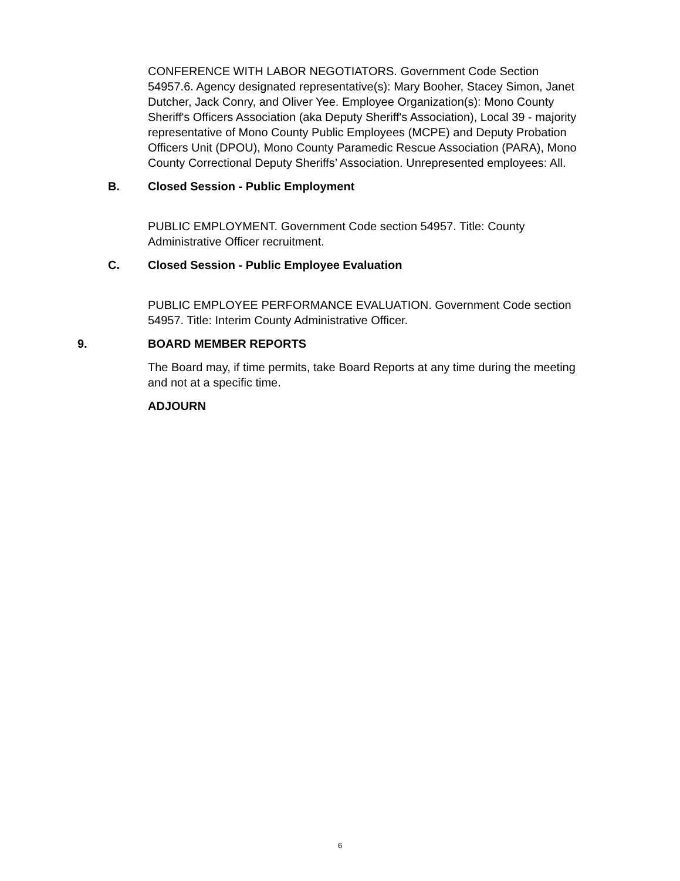CONFERENCE WITH LABOR NEGOTIATORS. Government Code Section 54957.6. Agency designated representative(s): Mary Booher, Stacey Simon, Janet Dutcher, Jack Conry, and Oliver Yee. Employee Organization(s): Mono County Sheriff's Officers Association (aka Deputy Sheriff's Association), Local 39 - majority representative of Mono County Public Employees (MCPE) and Deputy Probation Officers Unit (DPOU), Mono County Paramedic Rescue Association (PARA), Mono County Correctional Deputy Sheriffs’ Association. Unrepresented employees: All.
B. Closed Session - Public Employment
PUBLIC EMPLOYMENT. Government Code section 54957. Title: County Administrative Officer recruitment.
C. Closed Session - Public Employee Evaluation
PUBLIC EMPLOYEE PERFORMANCE EVALUATION. Government Code section 54957. Title: Interim County Administrative Officer.
9. BOARD MEMBER REPORTS
The Board may, if time permits, take Board Reports at any time during the meeting and not at a specific time.
ADJOURN
6